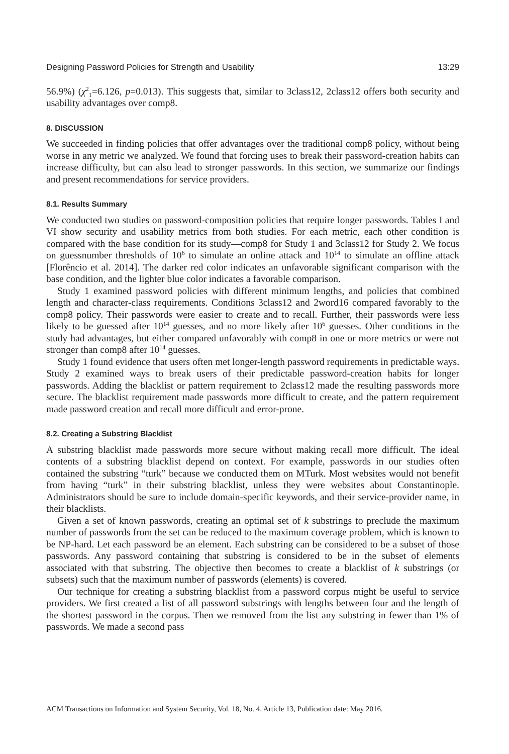Designing Password Policies for Strength and Usability 13:29
56.9%) (χ<sup>2</sup><sub>1</sub>=6.126, p=0.013). This suggests that, similar to 3class12, 2class12 offers both security and usability advantages over comp8.
8. DISCUSSION
We succeeded in finding policies that offer advantages over the traditional comp8 policy, without being worse in any metric we analyzed. We found that forcing uses to break their password-creation habits can increase difficulty, but can also lead to stronger passwords. In this section, we summarize our findings and present recommendations for service providers.
8.1. Results Summary
We conducted two studies on password-composition policies that require longer passwords. Tables I and VI show security and usability metrics from both studies. For each metric, each other condition is compared with the base condition for its study—comp8 for Study 1 and 3class12 for Study 2. We focus on guessnumber thresholds of 10<sup>6</sup> to simulate an online attack and 10<sup>14</sup> to simulate an offline attack [Florêncio et al. 2014]. The darker red color indicates an unfavorable significant comparison with the base condition, and the lighter blue color indicates a favorable comparison.
Study 1 examined password policies with different minimum lengths, and policies that combined length and character-class requirements. Conditions 3class12 and 2word16 compared favorably to the comp8 policy. Their passwords were easier to create and to recall. Further, their passwords were less likely to be guessed after 10<sup>14</sup> guesses, and no more likely after 10<sup>6</sup> guesses. Other conditions in the study had advantages, but either compared unfavorably with comp8 in one or more metrics or were not stronger than comp8 after 10<sup>14</sup> guesses.
Study 1 found evidence that users often met longer-length password requirements in predictable ways. Study 2 examined ways to break users of their predictable password-creation habits for longer passwords. Adding the blacklist or pattern requirement to 2class12 made the resulting passwords more secure. The blacklist requirement made passwords more difficult to create, and the pattern requirement made password creation and recall more difficult and error-prone.
8.2. Creating a Substring Blacklist
A substring blacklist made passwords more secure without making recall more difficult. The ideal contents of a substring blacklist depend on context. For example, passwords in our studies often contained the substring “turk” because we conducted them on MTurk. Most websites would not benefit from having “turk” in their substring blacklist, unless they were websites about Constantinople. Administrators should be sure to include domain-specific keywords, and their service-provider name, in their blacklists.
Given a set of known passwords, creating an optimal set of k substrings to preclude the maximum number of passwords from the set can be reduced to the maximum coverage problem, which is known to be NP-hard. Let each password be an element. Each substring can be considered to be a subset of those passwords. Any password containing that substring is considered to be in the subset of elements associated with that substring. The objective then becomes to create a blacklist of k substrings (or subsets) such that the maximum number of passwords (elements) is covered.
Our technique for creating a substring blacklist from a password corpus might be useful to service providers. We first created a list of all password substrings with lengths between four and the length of the shortest password in the corpus. Then we removed from the list any substring in fewer than 1% of passwords. We made a second pass
ACM Transactions on Information and System Security, Vol. 18, No. 4, Article 13, Publication date: May 2016.